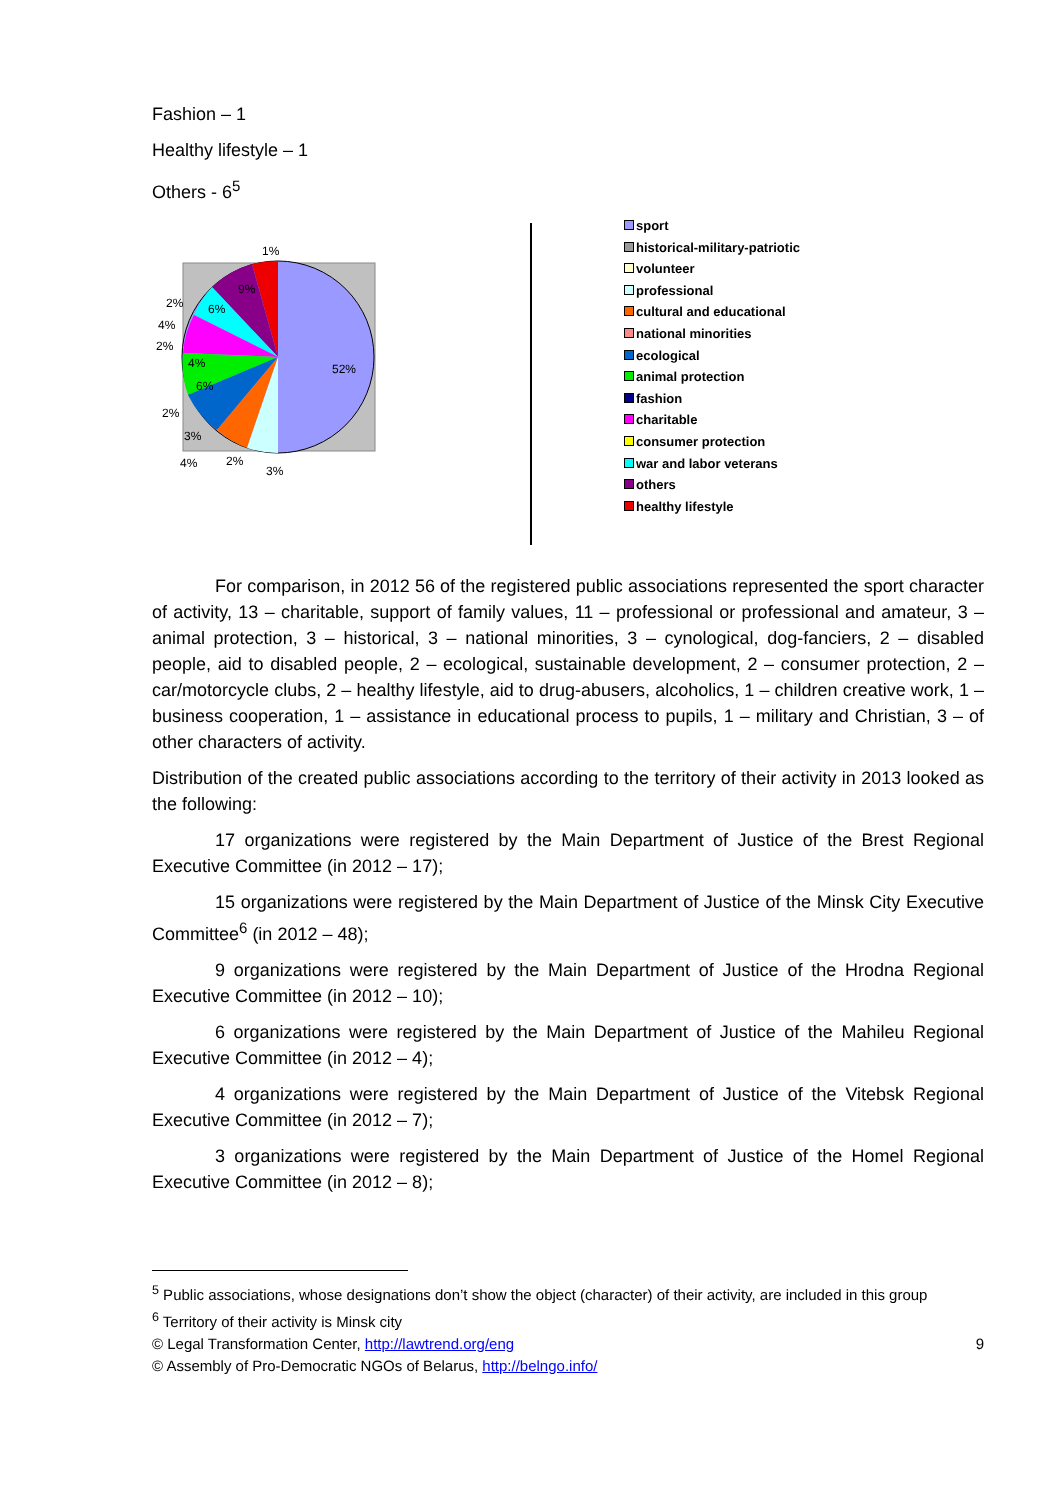Fashion – 1
Healthy lifestyle – 1
Others - 6<sup>5</sup>
1%
52%
9%
6%
2%
4%
2%
4%
6%
2%
3%
4%
2%
3%
sport
historical-military-patriotic
volunteer
professional
cultural and educational
national minorities
ecological
animal protection
fashion
charitable
consumer protection
war and labor veterans
others
healthy lifestyle
For comparison, in 2012 56 of the registered public associations represented the sport character of activity, 13 – charitable, support of family values, 11 – professional or professional and amateur, 3 – animal protection, 3 – historical, 3 – national minorities, 3 – cynological, dog-fanciers, 2 – disabled people, aid to disabled people, 2 – ecological, sustainable development, 2 – consumer protection, 2 – car/motorcycle clubs, 2 – healthy lifestyle, aid to drug-abusers, alcoholics, 1 – children creative work, 1 – business cooperation, 1 – assistance in educational process to pupils, 1 – military and Christian, 3 – of other characters of activity.
Distribution of the created public associations according to the territory of their activity in 2013 looked as the following:
17 organizations were registered by the Main Department of Justice of the Brest Regional Executive Committee (in 2012 – 17);
15 organizations were registered by the Main Department of Justice of the Minsk City Executive Committee<sup>6</sup> (in 2012 – 48);
9 organizations were registered by the Main Department of Justice of the Hrodna Regional Executive Committee (in 2012 – 10);
6 organizations were registered by the Main Department of Justice of the Mahileu Regional Executive Committee (in 2012 – 4);
4 organizations were registered by the Main Department of Justice of the Vitebsk Regional Executive Committee (in 2012 – 7);
3 organizations were registered by the Main Department of Justice of the Homel Regional Executive Committee (in 2012 – 8);
<sup>5</sup> Public associations, whose designations don’t show the object (character) of their activity, are included in this group
<sup>6</sup> Territory of their activity is Minsk city
© Legal Transformation Center, http://lawtrend.org/eng 9
© Assembly of Pro-Democratic NGOs of Belarus, http://belngo.info/